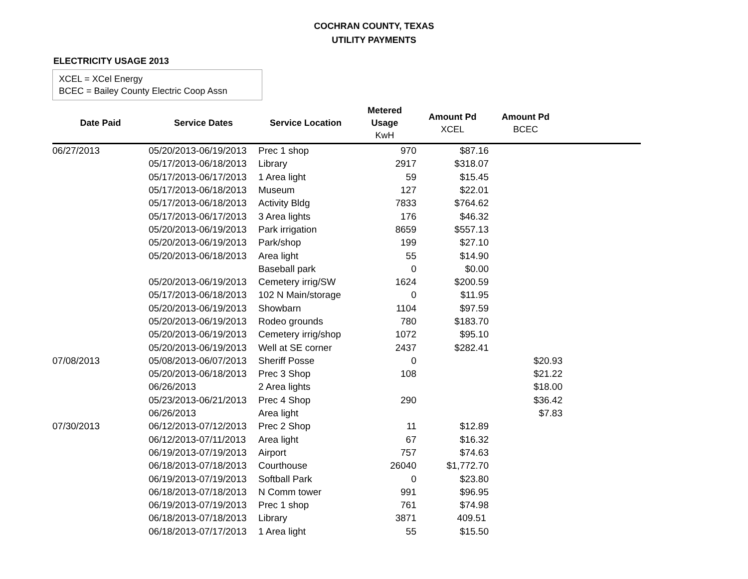COCHRAN COUNTY, TEXAS
UTILITY PAYMENTS
ELECTRICITY USAGE 2013
XCEL = XCel Energy
BCEC = Bailey County Electric Coop Assn
| Date Paid | Service Dates | Service Location | Metered Usage KwH | Amount Pd XCEL | Amount Pd BCEC | |
| --- | --- | --- | --- | --- | --- | --- |
| 06/27/2013 | 05/20/2013-06/19/2013 | Prec 1 shop | 970 | $87.16 | | |
| | 05/17/2013-06/18/2013 | Library | 2917 | $318.07 | | |
| | 05/17/2013-06/17/2013 | 1 Area light | 59 | $15.45 | | |
| | 05/17/2013-06/18/2013 | Museum | 127 | $22.01 | | |
| | 05/17/2013-06/18/2013 | Activity Bldg | 7833 | $764.62 | | |
| | 05/17/2013-06/17/2013 | 3 Area lights | 176 | $46.32 | | |
| | 05/20/2013-06/19/2013 | Park irrigation | 8659 | $557.13 | | |
| | 05/20/2013-06/19/2013 | Park/shop | 199 | $27.10 | | |
| | 05/20/2013-06/18/2013 | Area light | 55 | $14.90 | | |
| | | Baseball park | 0 | $0.00 | | |
| | 05/20/2013-06/19/2013 | Cemetery irrig/SW | 1624 | $200.59 | | |
| | 05/17/2013-06/18/2013 | 102 N Main/storage | 0 | $11.95 | | |
| | 05/20/2013-06/19/2013 | Showbarn | 1104 | $97.59 | | |
| | 05/20/2013-06/19/2013 | Rodeo grounds | 780 | $183.70 | | |
| | 05/20/2013-06/19/2013 | Cemetery irrig/shop | 1072 | $95.10 | | |
| | 05/20/2013-06/19/2013 | Well at SE corner | 2437 | $282.41 | | |
| 07/08/2013 | 05/08/2013-06/07/2013 | Sheriff Posse | 0 | | $20.93 | |
| | 05/20/2013-06/18/2013 | Prec 3 Shop | 108 | | $21.22 | |
| | 06/26/2013 | 2 Area lights | | | $18.00 | |
| | 05/23/2013-06/21/2013 | Prec 4 Shop | 290 | | $36.42 | |
| | 06/26/2013 | Area light | | | $7.83 | |
| 07/30/2013 | 06/12/2013-07/12/2013 | Prec 2 Shop | 11 | $12.89 | | |
| | 06/12/2013-07/11/2013 | Area light | 67 | $16.32 | | |
| | 06/19/2013-07/19/2013 | Airport | 757 | $74.63 | | |
| | 06/18/2013-07/18/2013 | Courthouse | 26040 | $1,772.70 | | |
| | 06/19/2013-07/19/2013 | Softball Park | 0 | $23.80 | | |
| | 06/18/2013-07/18/2013 | N Comm tower | 991 | $96.95 | | |
| | 06/19/2013-07/19/2013 | Prec 1 shop | 761 | $74.98 | | |
| | 06/18/2013-07/18/2013 | Library | 3871 | 409.51 | | |
| | 06/18/2013-07/17/2013 | 1 Area light | 55 | $15.50 | | |